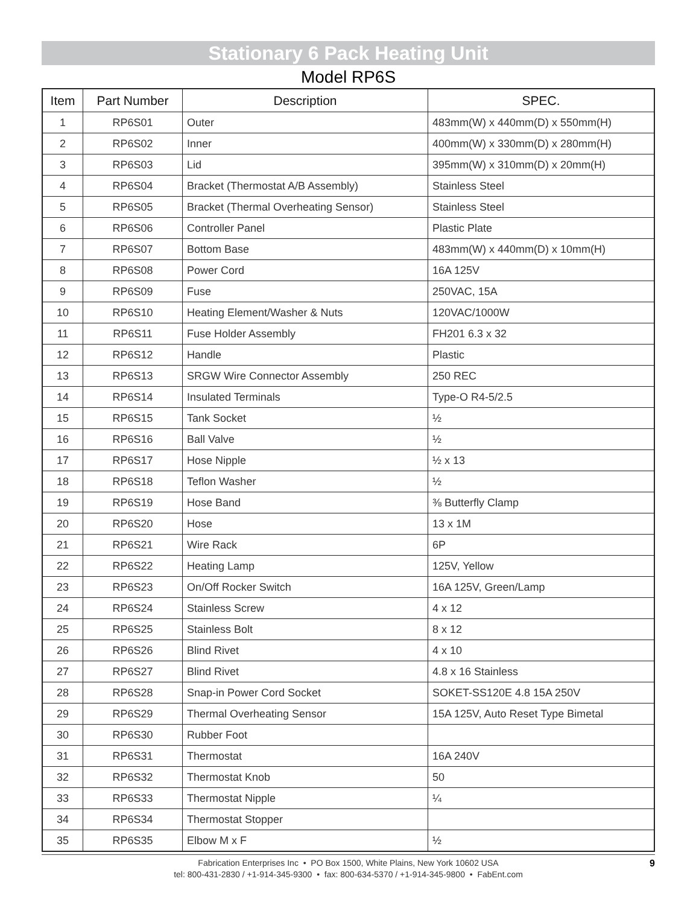Stationary 6 Pack Heating Unit
Model RP6S
| Item | Part Number | Description | SPEC. |
| --- | --- | --- | --- |
| 1 | RP6S01 | Outer | 483mm(W) x 440mm(D) x 550mm(H) |
| 2 | RP6S02 | Inner | 400mm(W) x 330mm(D) x 280mm(H) |
| 3 | RP6S03 | Lid | 395mm(W) x 310mm(D) x 20mm(H) |
| 4 | RP6S04 | Bracket (Thermostat A/B Assembly) | Stainless Steel |
| 5 | RP6S05 | Bracket (Thermal Overheating Sensor) | Stainless Steel |
| 6 | RP6S06 | Controller Panel | Plastic Plate |
| 7 | RP6S07 | Bottom Base | 483mm(W) x 440mm(D) x 10mm(H) |
| 8 | RP6S08 | Power Cord | 16A 125V |
| 9 | RP6S09 | Fuse | 250VAC, 15A |
| 10 | RP6S10 | Heating Element/Washer & Nuts | 120VAC/1000W |
| 11 | RP6S11 | Fuse Holder Assembly | FH201 6.3 x 32 |
| 12 | RP6S12 | Handle | Plastic |
| 13 | RP6S13 | SRGW Wire Connector Assembly | 250 REC |
| 14 | RP6S14 | Insulated Terminals | Type-O R4-5/2.5 |
| 15 | RP6S15 | Tank Socket | ½ |
| 16 | RP6S16 | Ball Valve | ½ |
| 17 | RP6S17 | Hose Nipple | ½ x 13 |
| 18 | RP6S18 | Teflon Washer | ½ |
| 19 | RP6S19 | Hose Band | ⅜ Butterfly Clamp |
| 20 | RP6S20 | Hose | 13 x 1M |
| 21 | RP6S21 | Wire Rack | 6P |
| 22 | RP6S22 | Heating Lamp | 125V, Yellow |
| 23 | RP6S23 | On/Off Rocker Switch | 16A 125V, Green/Lamp |
| 24 | RP6S24 | Stainless Screw | 4 x 12 |
| 25 | RP6S25 | Stainless Bolt | 8 x 12 |
| 26 | RP6S26 | Blind Rivet | 4 x 10 |
| 27 | RP6S27 | Blind Rivet | 4.8 x 16 Stainless |
| 28 | RP6S28 | Snap-in Power Cord Socket | SOKET-SS120E 4.8 15A 250V |
| 29 | RP6S29 | Thermal Overheating Sensor | 15A 125V, Auto Reset Type Bimetal |
| 30 | RP6S30 | Rubber Foot | |
| 31 | RP6S31 | Thermostat | 16A 240V |
| 32 | RP6S32 | Thermostat Knob | 50 |
| 33 | RP6S33 | Thermostat Nipple | ¼ |
| 34 | RP6S34 | Thermostat Stopper | |
| 35 | RP6S35 | Elbow M x F | ½ |
Fabrication Enterprises Inc • PO Box 1500, White Plains, New York 10602 USA
tel: 800-431-2830 / +1-914-345-9300 • fax: 800-634-5370 / +1-914-345-9800 • FabEnt.com
9